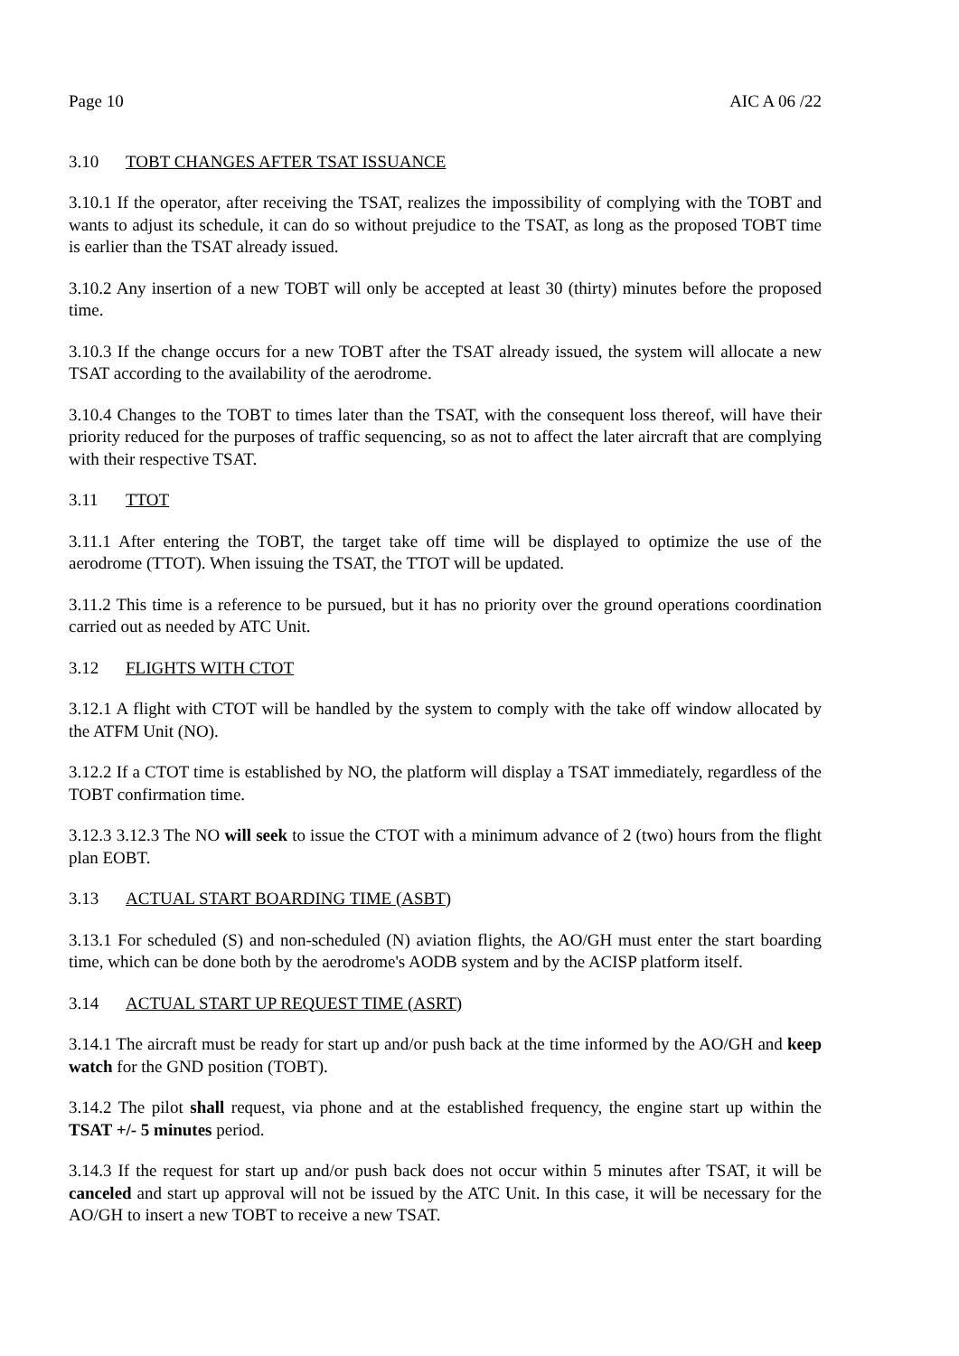Page 10 AIC A 06 /22
3.10 TOBT CHANGES AFTER TSAT ISSUANCE
3.10.1 If the operator, after receiving the TSAT, realizes the impossibility of complying with the TOBT and wants to adjust its schedule, it can do so without prejudice to the TSAT, as long as the proposed TOBT time is earlier than the TSAT already issued.
3.10.2 Any insertion of a new TOBT will only be accepted at least 30 (thirty) minutes before the proposed time.
3.10.3 If the change occurs for a new TOBT after the TSAT already issued, the system will allocate a new TSAT according to the availability of the aerodrome.
3.10.4 Changes to the TOBT to times later than the TSAT, with the consequent loss thereof, will have their priority reduced for the purposes of traffic sequencing, so as not to affect the later aircraft that are complying with their respective TSAT.
3.11 TTOT
3.11.1 After entering the TOBT, the target take off time will be displayed to optimize the use of the aerodrome (TTOT). When issuing the TSAT, the TTOT will be updated.
3.11.2 This time is a reference to be pursued, but it has no priority over the ground operations coordination carried out as needed by ATC Unit.
3.12 FLIGHTS WITH CTOT
3.12.1 A flight with CTOT will be handled by the system to comply with the take off window allocated by the ATFM Unit (NO).
3.12.2 If a CTOT time is established by NO, the platform will display a TSAT immediately, regardless of the TOBT confirmation time.
3.12.3 3.12.3 The NO will seek to issue the CTOT with a minimum advance of 2 (two) hours from the flight plan EOBT.
3.13 ACTUAL START BOARDING TIME (ASBT)
3.13.1 For scheduled (S) and non-scheduled (N) aviation flights, the AO/GH must enter the start boarding time, which can be done both by the aerodrome's AODB system and by the ACISP platform itself.
3.14 ACTUAL START UP REQUEST TIME (ASRT)
3.14.1 The aircraft must be ready for start up and/or push back at the time informed by the AO/GH and keep watch for the GND position (TOBT).
3.14.2 The pilot shall request, via phone and at the established frequency, the engine start up within the TSAT +/- 5 minutes period.
3.14.3 If the request for start up and/or push back does not occur within 5 minutes after TSAT, it will be canceled and start up approval will not be issued by the ATC Unit. In this case, it will be necessary for the AO/GH to insert a new TOBT to receive a new TSAT.